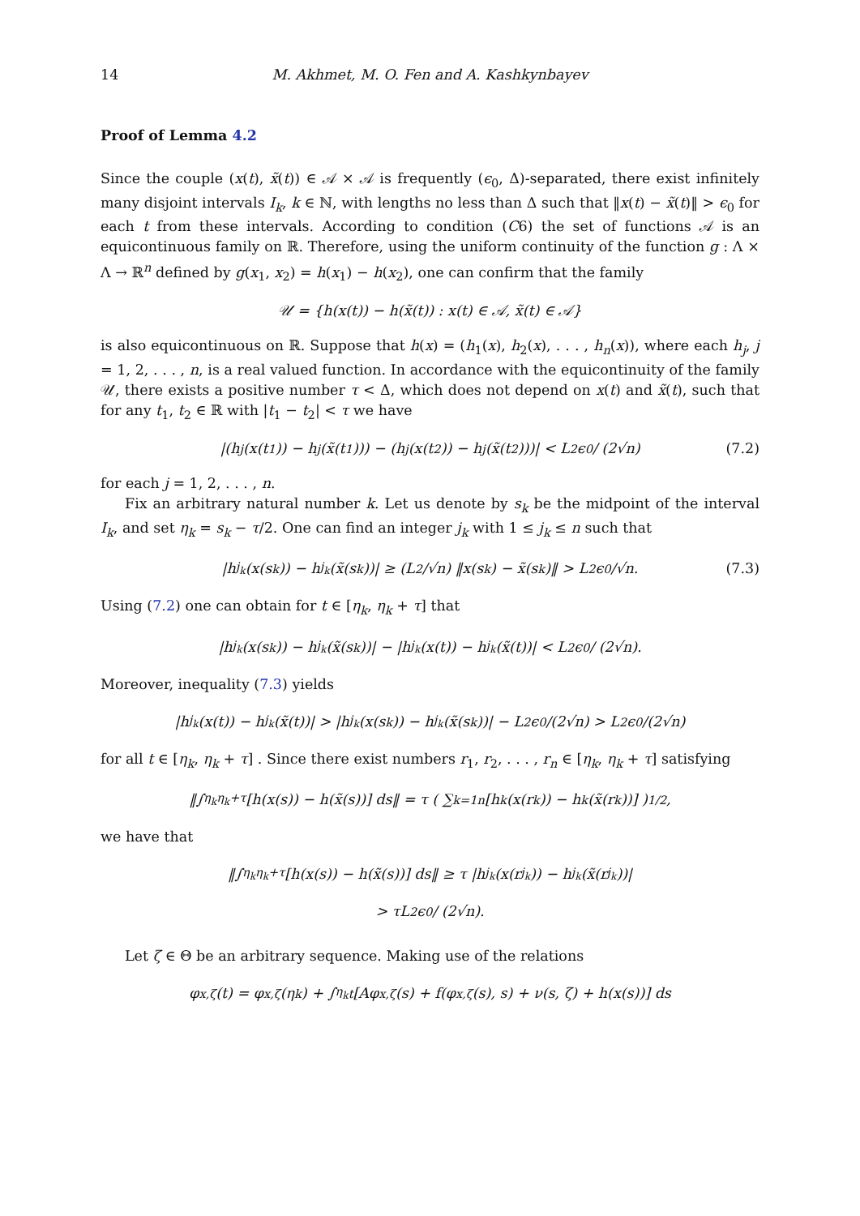14 M. Akhmet, M. O. Fen and A. Kashkynbayev
Proof of Lemma 4.2
Since the couple (x(t), x̃(t)) ∈ 𝒜 × 𝒜 is frequently (ϵ<sub>0</sub>, Δ)-separated, there exist infinitely many disjoint intervals I<sub>k</sub>, k ∈ ℕ, with lengths no less than Δ such that ‖x(t) − x̃(t)‖ > ϵ<sub>0</sub> for each t from these intervals. According to condition (C6) the set of functions 𝒜 is an equicontinuous family on ℝ. Therefore, using the uniform continuity of the function g : Λ × Λ → ℝ<sup>n</sup> defined by g(x<sub>1</sub>, x<sub>2</sub>) = h(x<sub>1</sub>) − h(x<sub>2</sub>), one can confirm that the family
𝒰 = {h(x(t)) − h(x̃(t)) : x(t) ∈ 𝒜, x̃(t) ∈ 𝒜}
is also equicontinuous on ℝ. Suppose that h(x) = (h<sub>1</sub>(x), h<sub>2</sub>(x), . . . , h<sub>n</sub>(x)), where each h<sub>j</sub>, j = 1, 2, . . . , n, is a real valued function. In accordance with the equicontinuity of the family 𝒰, there exists a positive number τ < Δ, which does not depend on x(t) and x̃(t), such that for any t<sub>1</sub>, t<sub>2</sub> ∈ ℝ with |t<sub>1</sub> − t<sub>2</sub>| < τ we have
|(h<sub>j</sub>(x(t<sub>1</sub>)) − h<sub>j</sub>(x̃(t<sub>1</sub>))) − (h<sub>j</sub>(x(t<sub>2</sub>)) − h<sub>j</sub>(x̃(t<sub>2</sub>)))| < L<sub>2</sub>ϵ<sub>0</sub> / (2√n) (7.2)
for each j = 1, 2, . . . , n.
Fix an arbitrary natural number k. Let us denote by s<sub>k</sub> be the midpoint of the interval I<sub>k</sub>, and set η<sub>k</sub> = s<sub>k</sub> − τ/2. One can find an integer j<sub>k</sub> with 1 ≤ j<sub>k</sub> ≤ n such that
|h<sub>j<sub>k</sub></sub>(x(s<sub>k</sub>)) − h<sub>j<sub>k</sub></sub>(x̃(s<sub>k</sub>))| ≥ (L<sub>2</sub>/√n) ‖x(s<sub>k</sub>) − x̃(s<sub>k</sub>)‖ > L<sub>2</sub>ϵ<sub>0</sub>/√n. (7.3)
Using (7.2) one can obtain for t ∈ [η<sub>k</sub>, η<sub>k</sub> + τ] that
|h<sub>j<sub>k</sub></sub>(x(s<sub>k</sub>)) − h<sub>j<sub>k</sub></sub>(x̃(s<sub>k</sub>))| − |h<sub>j<sub>k</sub></sub>(x(t)) − h<sub>j<sub>k</sub></sub>(x̃(t))| < L<sub>2</sub>ϵ<sub>0</sub> / (2√n).
Moreover, inequality (7.3) yields
|h<sub>j<sub>k</sub></sub>(x(t)) − h<sub>j<sub>k</sub></sub>(x̃(t))| > |h<sub>j<sub>k</sub></sub>(x(s<sub>k</sub>)) − h<sub>j<sub>k</sub></sub>(x̃(s<sub>k</sub>))| − L<sub>2</sub>ϵ<sub>0</sub>/(2√n) > L<sub>2</sub>ϵ<sub>0</sub>/(2√n)
for all t ∈ [η<sub>k</sub>, η<sub>k</sub> + τ] . Since there exist numbers r<sub>1</sub>, r<sub>2</sub>, . . . , r<sub>n</sub> ∈ [η<sub>k</sub>, η<sub>k</sub> + τ] satisfying
‖∫<sub>η<sub>k</sub></sub><sup>η<sub>k</sub>+τ</sup> [h(x(s)) − h(x̃(s))] ds‖ = τ ( ∑<sub>k=1</sub><sup>n</sup> [h<sub>k</sub>(x(r<sub>k</sub>)) − h<sub>k</sub>(x̃(r<sub>k</sub>))] )<sup>1/2</sup> ,
we have that
‖∫<sub>η<sub>k</sub></sub><sup>η<sub>k</sub>+τ</sup> [h(x(s)) − h(x̃(s))] ds‖ ≥ τ |h<sub>j<sub>k</sub></sub>(x(r<sub>j<sub>k</sub></sub>)) − h<sub>j<sub>k</sub></sub>(x̃(r<sub>j<sub>k</sub></sub>))|
> τL<sub>2</sub>ϵ<sub>0</sub> / (2√n).
Let ζ ∈ Θ be an arbitrary sequence. Making use of the relations
φ<sub>x,ζ</sub>(t) = φ<sub>x,ζ</sub>(η<sub>k</sub>) + ∫<sub>η<sub>k</sub></sub><sup>t</sup> [Aφ<sub>x,ζ</sub>(s) + f(φ<sub>x,ζ</sub>(s), s) + ν(s, ζ) + h(x(s))] ds